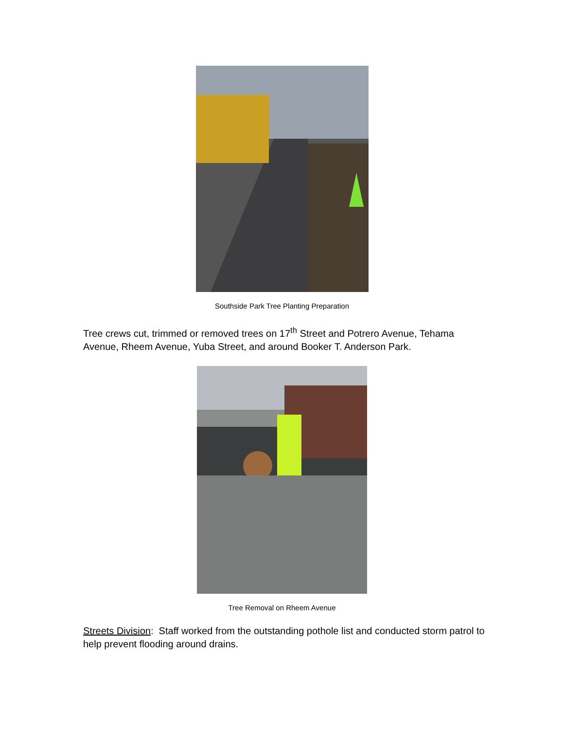Southside Park Tree Planting Preparation
Tree crews cut, trimmed or removed trees on 17<sup>th</sup> Street and Potrero Avenue, Tehama Avenue, Rheem Avenue, Yuba Street, and around Booker T. Anderson Park.
Tree Removal on Rheem Avenue
Streets Division: Staff worked from the outstanding pothole list and conducted storm patrol to help prevent flooding around drains.